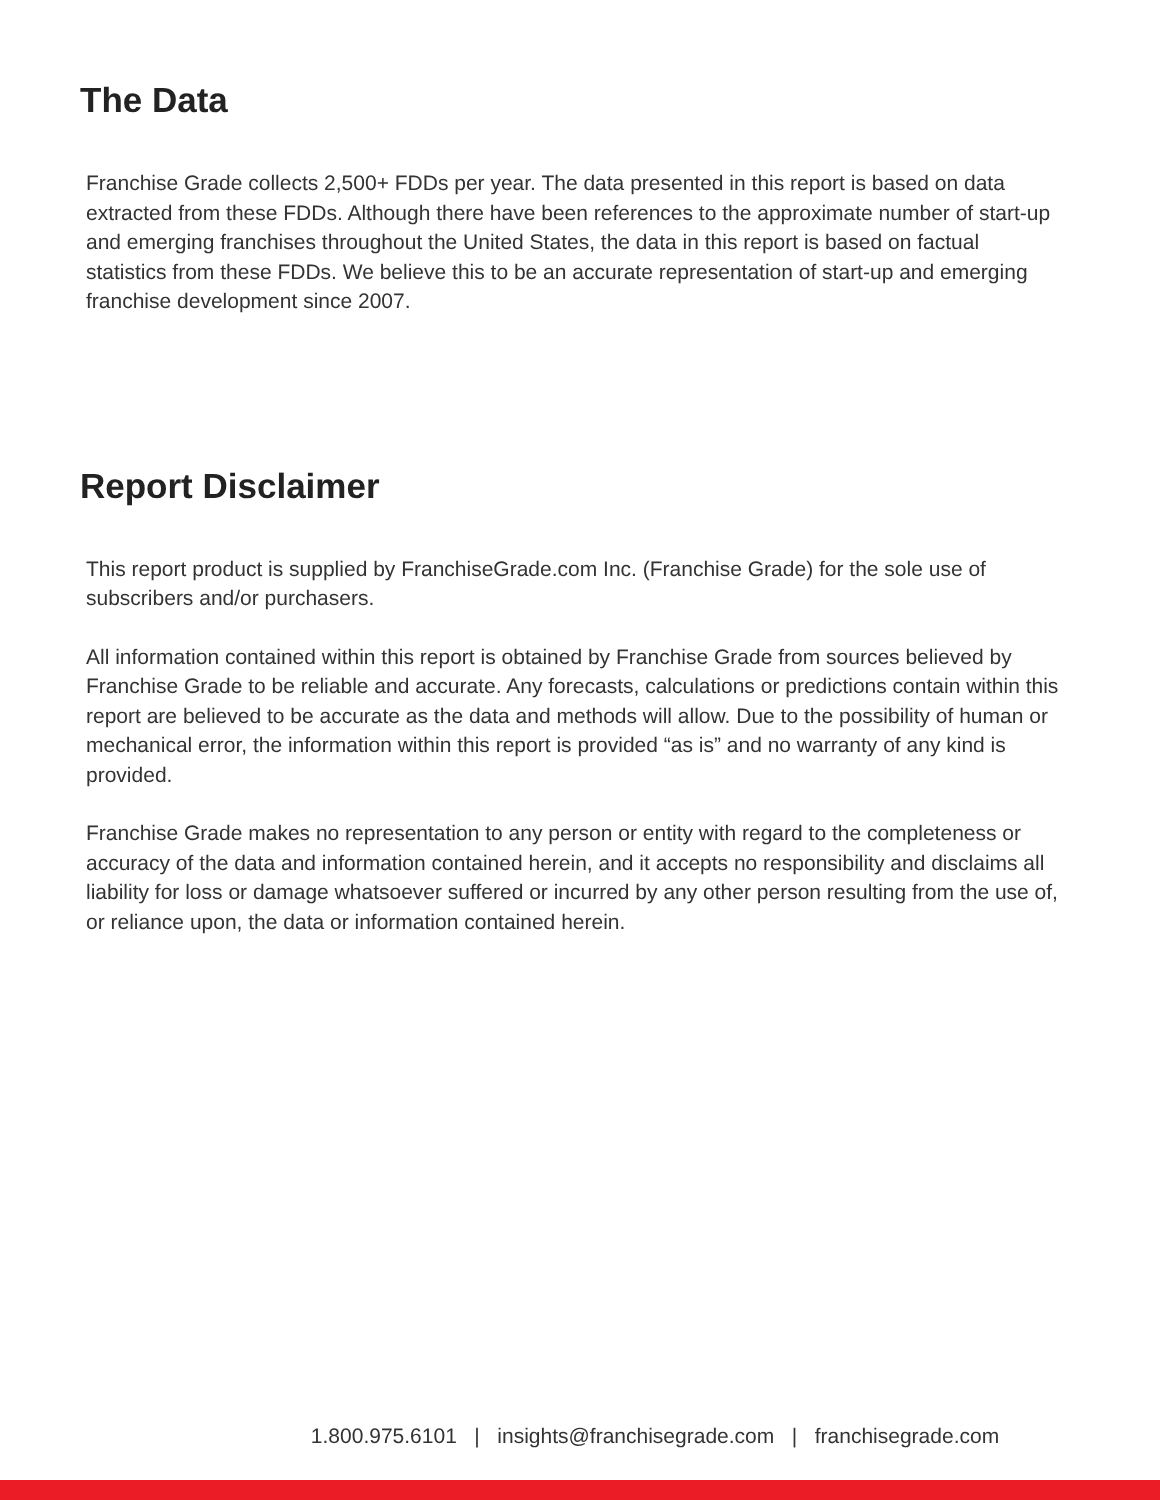The Data
Franchise Grade collects 2,500+ FDDs per year. The data presented in this report is based on data extracted from these FDDs. Although there have been references to the approximate number of start-up and emerging franchises throughout the United States, the data in this report is based on factual statistics from these FDDs. We believe this to be an accurate representation of start-up and emerging franchise development since 2007.
Report Disclaimer
This report product is supplied by FranchiseGrade.com Inc. (Franchise Grade) for the sole use of subscribers and/or purchasers.
All information contained within this report is obtained by Franchise Grade from sources believed by Franchise Grade to be reliable and accurate. Any forecasts, calculations or predictions contain within this report are believed to be accurate as the data and methods will allow. Due to the possibility of human or mechanical error, the information within this report is provided “as is” and no warranty of any kind is provided.
Franchise Grade makes no representation to any person or entity with regard to the completeness or accuracy of the data and information contained herein, and it accepts no responsibility and disclaims all liability for loss or damage whatsoever suffered or incurred by any other person resulting from the use of, or reliance upon, the data or information contained herein.
1.800.975.6101 | insights@franchisegrade.com | franchisegrade.com